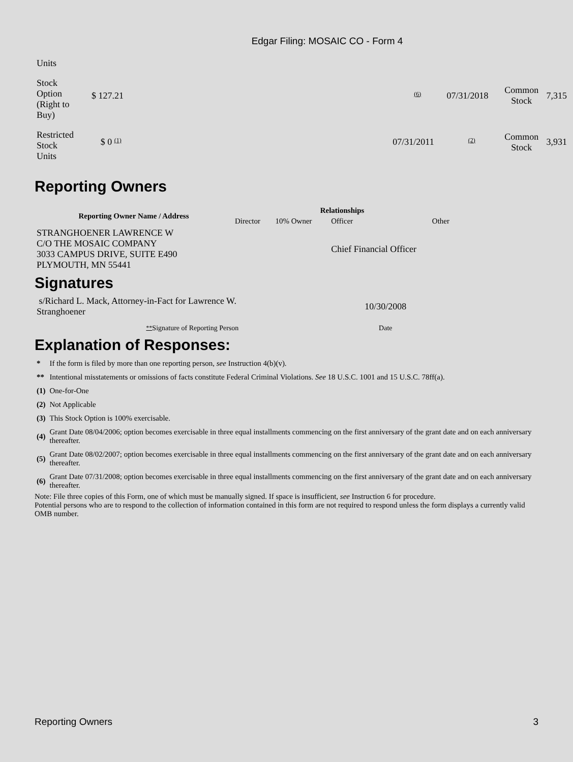Edgar Filing: MOSAIC CO - Form 4
| Units | | | | | | |
| Stock Option (Right to Buy) | $ 127.21 | | (6) | 07/31/2018 | Common Stock | 7,315 |
| Restricted Stock Units | $ 0 (1) | | 07/31/2011 | (2) | Common Stock | 3,931 |
Reporting Owners
| Reporting Owner Name / Address | Relationships | | | |
| --- | --- | --- | --- | --- |
| | Director | 10% Owner | Officer | Other |
| STRANGHOENER LAWRENCE W C/O THE MOSAIC COMPANY 3033 CAMPUS DRIVE, SUITE E490 PLYMOUTH, MN 55441 | | | Chief Financial Officer | |
Signatures
| s/Richard L. Mack, Attorney-in-Fact for Lawrence W. Stranghoener | 10/30/2008 |
| ** Signature of Reporting Person | Date |
Explanation of Responses:
| * | If the form is filed by more than one reporting person, see Instruction 4(b)(v). |
| ** | Intentional misstatements or omissions of facts constitute Federal Criminal Violations. See 18 U.S.C. 1001 and 15 U.S.C. 78ff(a). |
| (1) | One-for-One |
| (2) | Not Applicable |
| (3) | This Stock Option is 100% exercisable. |
| (4) | Grant Date 08/04/2006; option becomes exercisable in three equal installments commencing on the first anniversary of the grant date and on each anniversary thereafter. |
| (5) | Grant Date 08/02/2007; option becomes exercisable in three equal installments commencing on the first anniversary of the grant date and on each anniversary thereafter. |
| (6) | Grant Date 07/31/2008; option becomes exercisable in three equal installments commencing on the first anniversary of the grant date and on each anniversary thereafter. |
Note: File three copies of this Form, one of which must be manually signed. If space is insufficient, see Instruction 6 for procedure.
Potential persons who are to respond to the collection of information contained in this form are not required to respond unless the form displays a currently valid OMB number.
Reporting Owners 3